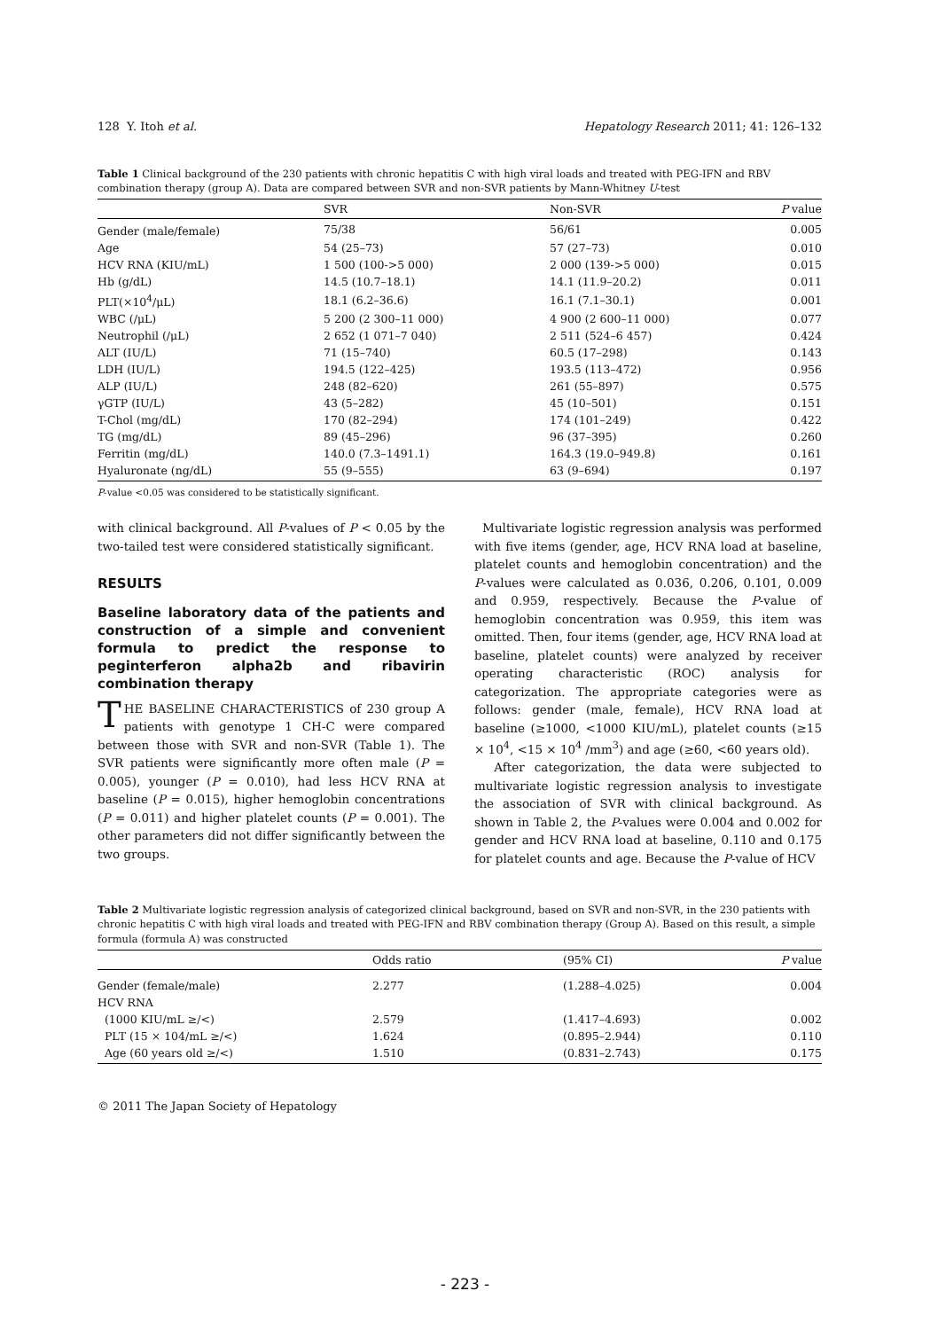128 Y. Itoh et al. Hepatology Research 2011; 41: 126–132
Table 1 Clinical background of the 230 patients with chronic hepatitis C with high viral loads and treated with PEG-IFN and RBV combination therapy (group A). Data are compared between SVR and non-SVR patients by Mann-Whitney U-test
| | SVR | Non-SVR | P value |
| --- | --- | --- | --- |
| Gender (male/female) | 75/38 | 56/61 | 0.005 |
| Age | 54 (25–73) | 57 (27–73) | 0.010 |
| HCV RNA (KIU/mL) | 1 500 (100->5 000) | 2 000 (139->5 000) | 0.015 |
| Hb (g/dL) | 14.5 (10.7–18.1) | 14.1 (11.9–20.2) | 0.011 |
| PLT(×10<sup>4</sup>/μL) | 18.1 (6.2–36.6) | 16.1 (7.1–30.1) | 0.001 |
| WBC (/μL) | 5 200 (2 300–11 000) | 4 900 (2 600–11 000) | 0.077 |
| Neutrophil (/μL) | 2 652 (1 071–7 040) | 2 511 (524–6 457) | 0.424 |
| ALT (IU/L) | 71 (15–740) | 60.5 (17–298) | 0.143 |
| LDH (IU/L) | 194.5 (122–425) | 193.5 (113–472) | 0.956 |
| ALP (IU/L) | 248 (82–620) | 261 (55–897) | 0.575 |
| γGTP (IU/L) | 43 (5–282) | 45 (10–501) | 0.151 |
| T-Chol (mg/dL) | 170 (82–294) | 174 (101–249) | 0.422 |
| TG (mg/dL) | 89 (45–296) | 96 (37–395) | 0.260 |
| Ferritin (mg/dL) | 140.0 (7.3–1491.1) | 164.3 (19.0–949.8) | 0.161 |
| Hyaluronate (ng/dL) | 55 (9–555) | 63 (9–694) | 0.197 |
P-value <0.05 was considered to be statistically significant.
with clinical background. All P-values of P < 0.05 by the two-tailed test were considered statistically significant.
RESULTS
Baseline laboratory data of the patients and construction of a simple and convenient formula to predict the response to peginterferon alpha2b and ribavirin combination therapy
THE BASELINE CHARACTERISTICS of 230 group A patients with genotype 1 CH-C were compared between those with SVR and non-SVR (Table 1). The SVR patients were significantly more often male (P = 0.005), younger (P = 0.010), had less HCV RNA at baseline (P = 0.015), higher hemoglobin concentrations (P = 0.011) and higher platelet counts (P = 0.001). The other parameters did not differ significantly between the two groups.
Multivariate logistic regression analysis was performed with five items (gender, age, HCV RNA load at baseline, platelet counts and hemoglobin concentration) and the P-values were calculated as 0.036, 0.206, 0.101, 0.009 and 0.959, respectively. Because the P-value of hemoglobin concentration was 0.959, this item was omitted. Then, four items (gender, age, HCV RNA load at baseline, platelet counts) were analyzed by receiver operating characteristic (ROC) analysis for categorization. The appropriate categories were as follows: gender (male, female), HCV RNA load at baseline (≥1000, <1000 KIU/mL), platelet counts (≥15 × 10<sup>4</sup>, <15 × 10<sup>4</sup> /mm<sup>3</sup>) and age (≥60, <60 years old).
After categorization, the data were subjected to multivariate logistic regression analysis to investigate the association of SVR with clinical background. As shown in Table 2, the P-values were 0.004 and 0.002 for gender and HCV RNA load at baseline, 0.110 and 0.175 for platelet counts and age. Because the P-value of HCV
Table 2 Multivariate logistic regression analysis of categorized clinical background, based on SVR and non-SVR, in the 230 patients with chronic hepatitis C with high viral loads and treated with PEG-IFN and RBV combination therapy (Group A). Based on this result, a simple formula (formula A) was constructed
| | Odds ratio | (95% CI) | P value |
| --- | --- | --- | --- |
| Gender (female/male) | 2.277 | (1.288–4.025) | 0.004 |
| HCV RNA | | | |
| (1000 KIU/mL ≥/<) | 2.579 | (1.417–4.693) | 0.002 |
| PLT (15 × 104/mL ≥/<) | 1.624 | (0.895–2.944) | 0.110 |
| Age (60 years old ≥/<) | 1.510 | (0.831–2.743) | 0.175 |
© 2011 The Japan Society of Hepatology
- 223 -